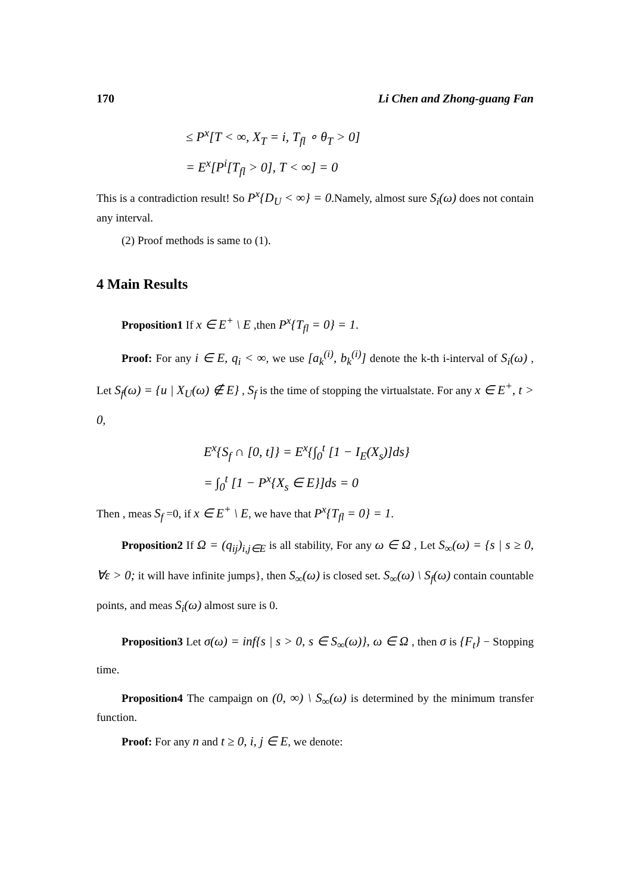170 Li Chen and Zhong-guang Fan
≤ P<sup>x</sup>[T < ∞, X<sub>T</sub> = i, T<sub>fl</sub> ∘ θ<sub>T</sub> > 0]
= E<sup>x</sup>[P<sup>i</sup>[T<sub>fl</sub> > 0], T < ∞] = 0
This is a contradiction result! So P<sup>x</sup>{D<sub>U</sub> < ∞} = 0.Namely, almost sure S<sub>i</sub>(ω) does not contain any interval.
(2) Proof methods is same to (1).
4 Main Results
Proposition1 If x ∈ E<sup>+</sup> \ E ,then P<sup>x</sup>{T<sub>fl</sub> = 0} = 1.
Proof: For any i ∈ E, q<sub>i</sub> < ∞, we use [a<sub>k</sub><sup>(i)</sup>, b<sub>k</sub><sup>(i)</sup>] denote the k-th i-interval of S<sub>i</sub>(ω) , Let S<sub>f</sub>(ω) = {u | X<sub>U</sub>(ω) ∉ E} , S<sub>f</sub> is the time of stopping the virtualstate. For any x ∈ E<sup>+</sup>, t > 0,
E<sup>x</sup>{S<sub>f</sub> ∩ [0, t]} = E<sup>x</sup>{∫<sub>0</sub><sup>t</sup> [1 − I<sub>E</sub>(X<sub>s</sub>)]ds}
= ∫<sub>0</sub><sup>t</sup> [1 − P<sup>x</sup>{X<sub>s</sub> ∈ E}]ds = 0
Then , meas S<sub>f</sub> =0, if x ∈ E<sup>+</sup> \ E, we have that P<sup>x</sup>{T<sub>fl</sub> = 0} = 1.
Proposition2 If Ω = (q<sub>ij</sub>)<sub>i,j∈E</sub> is all stability, For any ω ∈ Ω , Let S<sub>∞</sub>(ω) = {s | s ≥ 0, ∀ε > 0; it will have infinite jumps}, then S<sub>∞</sub>(ω) is closed set. S<sub>∞</sub>(ω) \ S<sub>f</sub>(ω) contain countable points, and meas S<sub>i</sub>(ω) almost sure is 0.
Proposition3 Let σ(ω) = inf{s | s > 0, s ∈ S<sub>∞</sub>(ω)}, ω ∈ Ω , then σ is {F<sub>t</sub>} − Stopping time.
Proposition4 The campaign on (0, ∞) \ S<sub>∞</sub>(ω) is determined by the minimum transfer function.
Proof: For any n and t ≥ 0, i, j ∈ E, we denote: